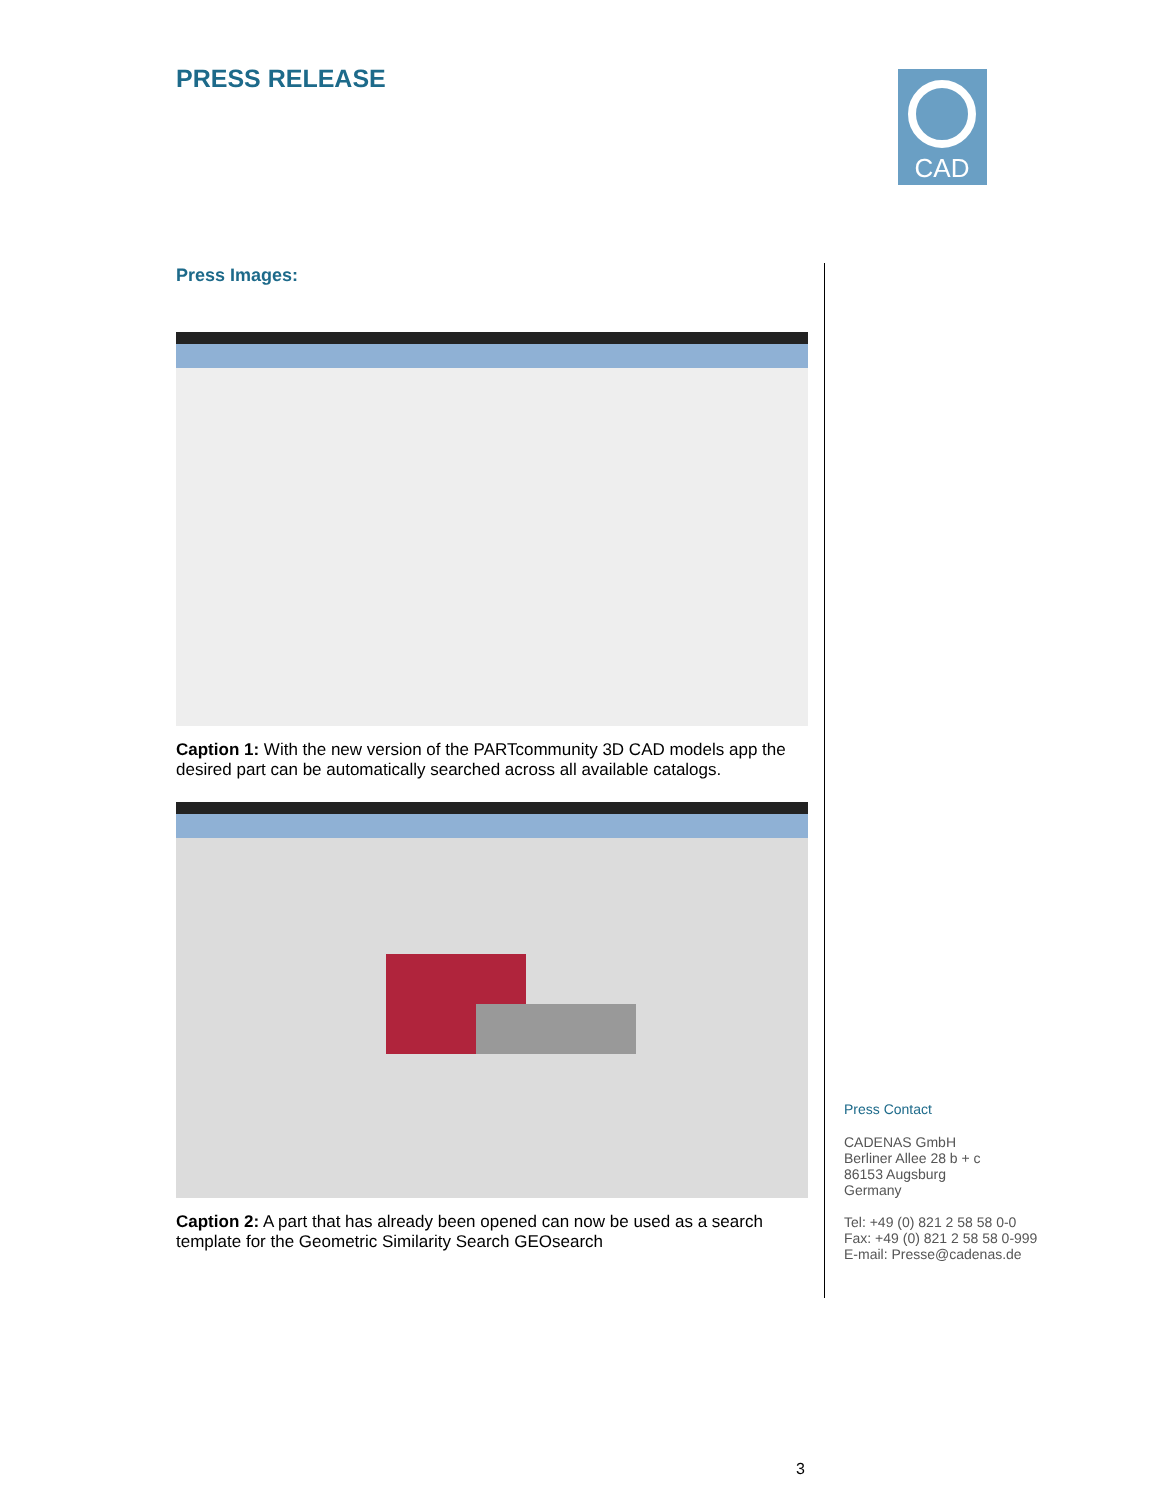PRESS RELEASE
CAD
Press Images:
Caption 1: With the new version of the PARTcommunity 3D CAD models app the desired part can be automatically searched across all available catalogs.
Caption 2: A part that has already been opened can now be used as a search template for the Geometric Similarity Search GEOsearch
Press Contact
CADENAS GmbH
Berliner Allee 28 b + c
86153 Augsburg
Germany
Tel: +49 (0) 821 2 58 58 0-0
Fax: +49 (0) 821 2 58 58 0-999
E-mail: Presse@cadenas.de
3